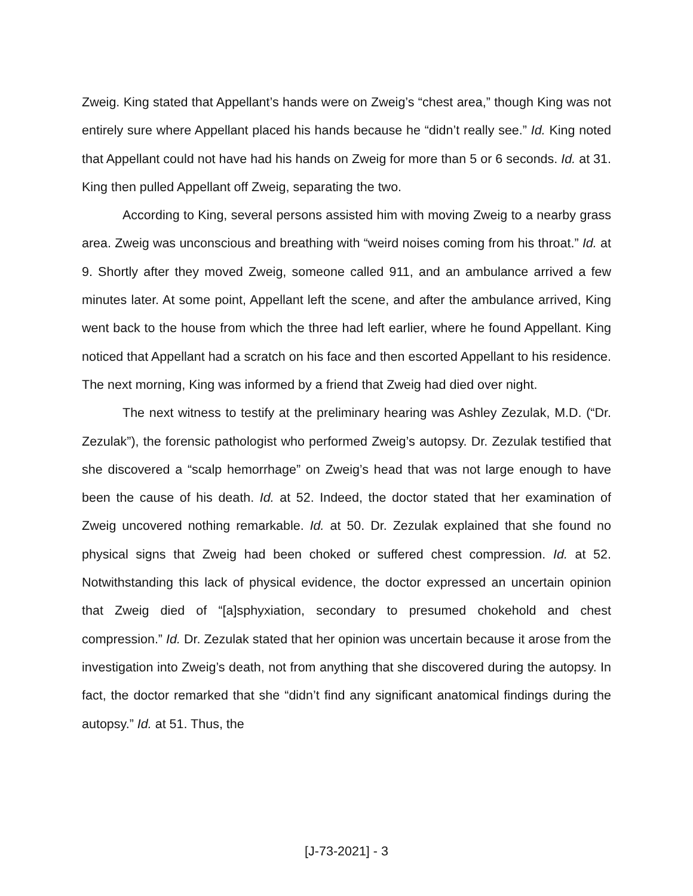Zweig. King stated that Appellant’s hands were on Zweig’s “chest area,” though King was not entirely sure where Appellant placed his hands because he “didn’t really see.” Id. King noted that Appellant could not have had his hands on Zweig for more than 5 or 6 seconds. Id. at 31. King then pulled Appellant off Zweig, separating the two.
According to King, several persons assisted him with moving Zweig to a nearby grass area. Zweig was unconscious and breathing with “weird noises coming from his throat.” Id. at 9. Shortly after they moved Zweig, someone called 911, and an ambulance arrived a few minutes later. At some point, Appellant left the scene, and after the ambulance arrived, King went back to the house from which the three had left earlier, where he found Appellant. King noticed that Appellant had a scratch on his face and then escorted Appellant to his residence. The next morning, King was informed by a friend that Zweig had died over night.
The next witness to testify at the preliminary hearing was Ashley Zezulak, M.D. (“Dr. Zezulak”), the forensic pathologist who performed Zweig’s autopsy. Dr. Zezulak testified that she discovered a “scalp hemorrhage” on Zweig’s head that was not large enough to have been the cause of his death. Id. at 52. Indeed, the doctor stated that her examination of Zweig uncovered nothing remarkable. Id. at 50. Dr. Zezulak explained that she found no physical signs that Zweig had been choked or suffered chest compression. Id. at 52. Notwithstanding this lack of physical evidence, the doctor expressed an uncertain opinion that Zweig died of “[a]sphyxiation, secondary to presumed chokehold and chest compression.” Id. Dr. Zezulak stated that her opinion was uncertain because it arose from the investigation into Zweig’s death, not from anything that she discovered during the autopsy. In fact, the doctor remarked that she “didn’t find any significant anatomical findings during the autopsy.” Id. at 51. Thus, the
[J-73-2021] - 3